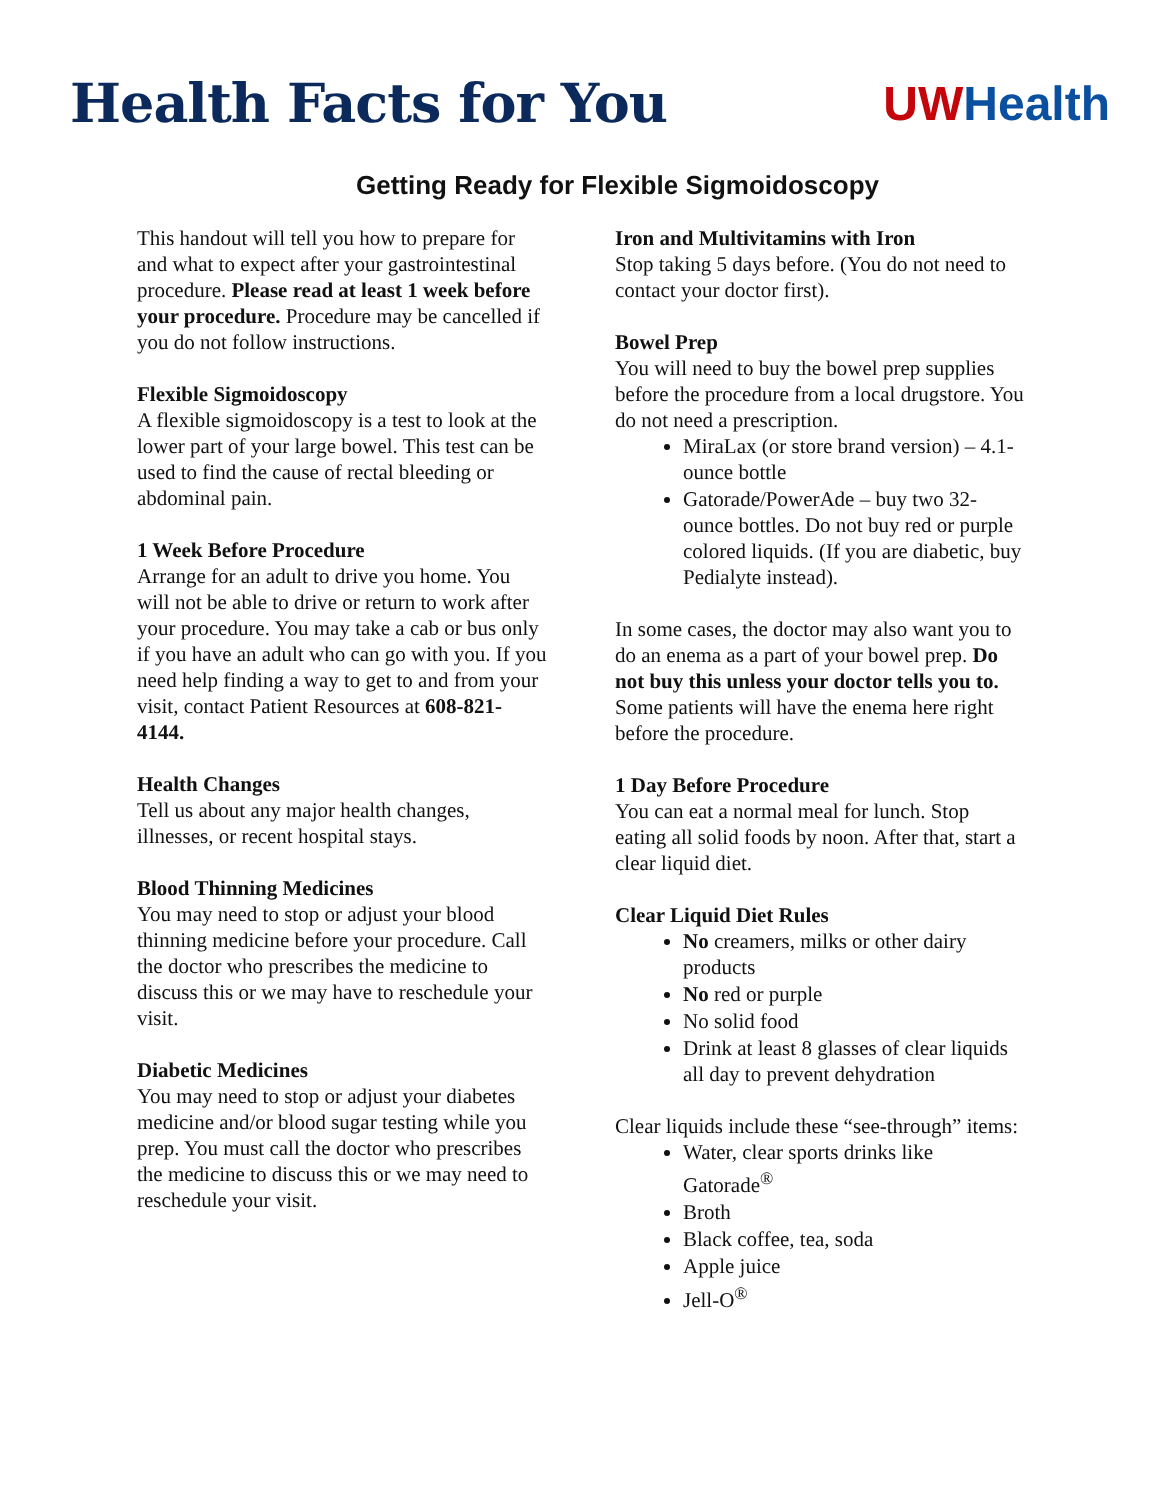Health Facts for You UW Health
Getting Ready for Flexible Sigmoidoscopy
This handout will tell you how to prepare for and what to expect after your gastrointestinal procedure. Please read at least 1 week before your procedure. Procedure may be cancelled if you do not follow instructions.
Flexible Sigmoidoscopy
A flexible sigmoidoscopy is a test to look at the lower part of your large bowel. This test can be used to find the cause of rectal bleeding or abdominal pain.
1 Week Before Procedure
Arrange for an adult to drive you home. You will not be able to drive or return to work after your procedure. You may take a cab or bus only if you have an adult who can go with you. If you need help finding a way to get to and from your visit, contact Patient Resources at 608-821-4144.
Health Changes
Tell us about any major health changes, illnesses, or recent hospital stays.
Blood Thinning Medicines
You may need to stop or adjust your blood thinning medicine before your procedure. Call the doctor who prescribes the medicine to discuss this or we may have to reschedule your visit.
Diabetic Medicines
You may need to stop or adjust your diabetes medicine and/or blood sugar testing while you prep. You must call the doctor who prescribes the medicine to discuss this or we may need to reschedule your visit.
Iron and Multivitamins with Iron
Stop taking 5 days before. (You do not need to contact your doctor first).
Bowel Prep
You will need to buy the bowel prep supplies before the procedure from a local drugstore. You do not need a prescription.
MiraLax (or store brand version) – 4.1-ounce bottle
Gatorade/PowerAde – buy two 32-ounce bottles. Do not buy red or purple colored liquids. (If you are diabetic, buy Pedialyte instead).
In some cases, the doctor may also want you to do an enema as a part of your bowel prep. Do not buy this unless your doctor tells you to. Some patients will have the enema here right before the procedure.
1 Day Before Procedure
You can eat a normal meal for lunch. Stop eating all solid foods by noon. After that, start a clear liquid diet.
Clear Liquid Diet Rules
No creamers, milks or other dairy products
No red or purple
No solid food
Drink at least 8 glasses of clear liquids all day to prevent dehydration
Clear liquids include these “see-through” items:
Water, clear sports drinks like Gatorade<sup>®</sup>
Broth
Black coffee, tea, soda
Apple juice
Jell-O<sup>®</sup>